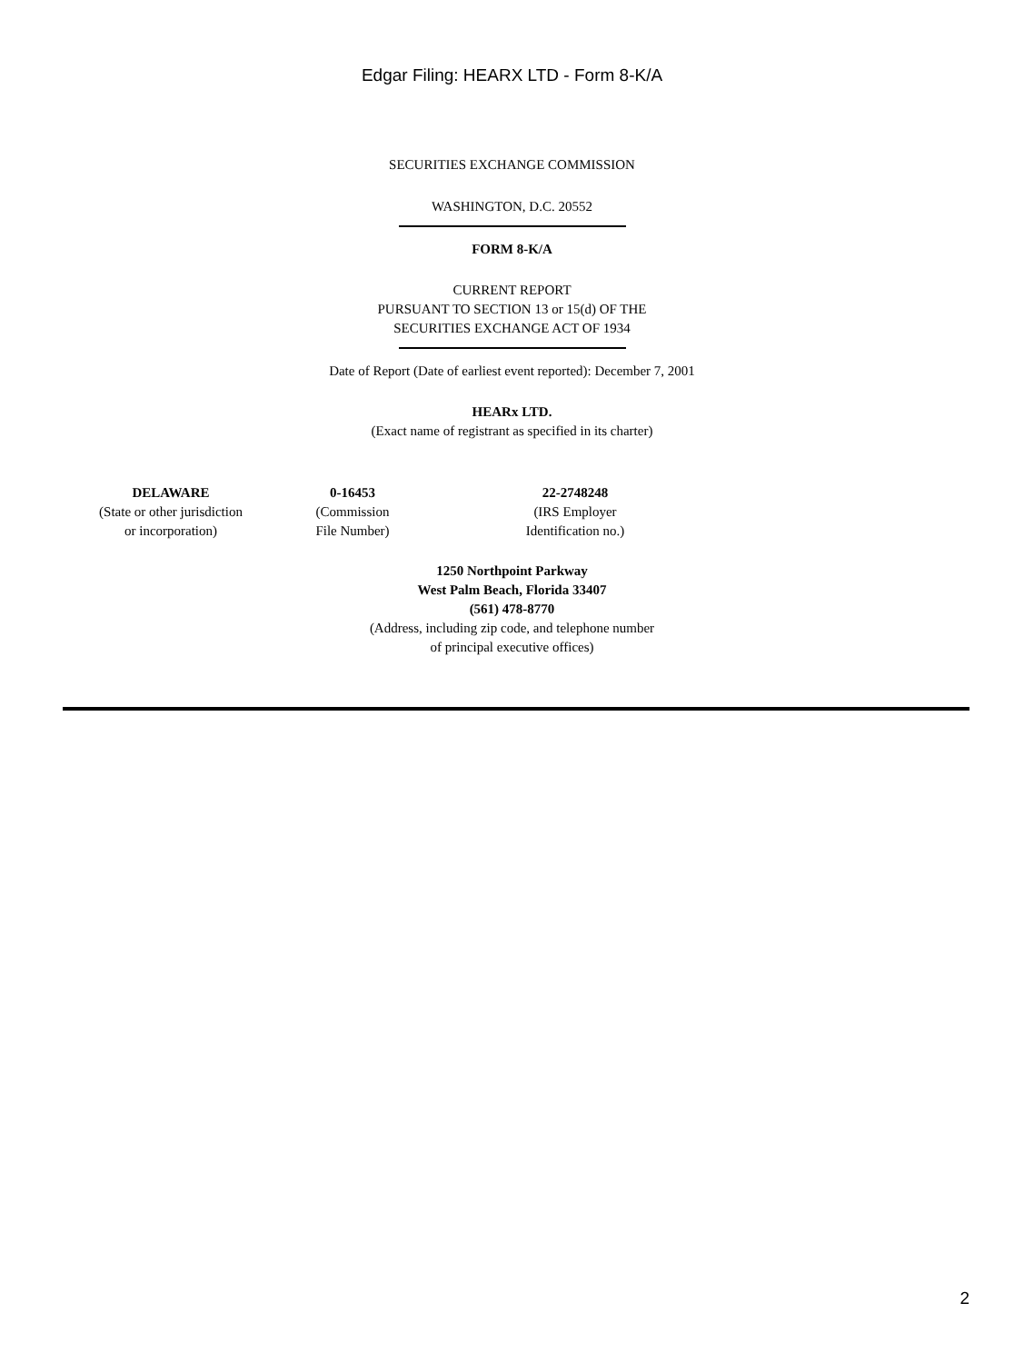Edgar Filing: HEARX LTD - Form 8-K/A
SECURITIES EXCHANGE COMMISSION
WASHINGTON, D.C. 20552
FORM 8-K/A
CURRENT REPORT
PURSUANT TO SECTION 13 or 15(d) OF THE
SECURITIES EXCHANGE ACT OF 1934
Date of Report (Date of earliest event reported): December 7, 2001
HEARx LTD.
(Exact name of registrant as specified in its charter)
| DELAWARE (State or other jurisdiction or incorporation) | 0-16453 (Commission File Number) | 22-2748248 (IRS Employer Identification no.) |
1250 Northpoint Parkway
West Palm Beach, Florida 33407
(561) 478-8770
(Address, including zip code, and telephone number
of principal executive offices)
2